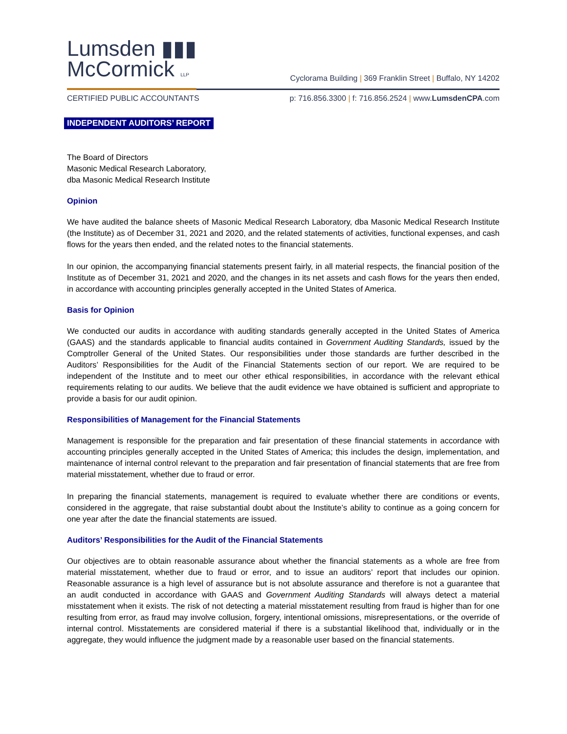Lumsden ▮▮▮
McCormick LLP
Cyclorama Building | 369 Franklin Street | Buffalo, NY 14202
CERTIFIED PUBLIC ACCOUNTANTS p: 716.856.3300 | f: 716.856.2524 | www.LumsdenCPA.com
INDEPENDENT AUDITORS’ REPORT
The Board of Directors
Masonic Medical Research Laboratory,
dba Masonic Medical Research Institute
Opinion
We have audited the balance sheets of Masonic Medical Research Laboratory, dba Masonic Medical Research Institute (the Institute) as of December 31, 2021 and 2020, and the related statements of activities, functional expenses, and cash flows for the years then ended, and the related notes to the financial statements.
In our opinion, the accompanying financial statements present fairly, in all material respects, the financial position of the Institute as of December 31, 2021 and 2020, and the changes in its net assets and cash flows for the years then ended, in accordance with accounting principles generally accepted in the United States of America.
Basis for Opinion
We conducted our audits in accordance with auditing standards generally accepted in the United States of America (GAAS) and the standards applicable to financial audits contained in Government Auditing Standards, issued by the Comptroller General of the United States. Our responsibilities under those standards are further described in the Auditors’ Responsibilities for the Audit of the Financial Statements section of our report. We are required to be independent of the Institute and to meet our other ethical responsibilities, in accordance with the relevant ethical requirements relating to our audits. We believe that the audit evidence we have obtained is sufficient and appropriate to provide a basis for our audit opinion.
Responsibilities of Management for the Financial Statements
Management is responsible for the preparation and fair presentation of these financial statements in accordance with accounting principles generally accepted in the United States of America; this includes the design, implementation, and maintenance of internal control relevant to the preparation and fair presentation of financial statements that are free from material misstatement, whether due to fraud or error.
In preparing the financial statements, management is required to evaluate whether there are conditions or events, considered in the aggregate, that raise substantial doubt about the Institute’s ability to continue as a going concern for one year after the date the financial statements are issued.
Auditors’ Responsibilities for the Audit of the Financial Statements
Our objectives are to obtain reasonable assurance about whether the financial statements as a whole are free from material misstatement, whether due to fraud or error, and to issue an auditors’ report that includes our opinion. Reasonable assurance is a high level of assurance but is not absolute assurance and therefore is not a guarantee that an audit conducted in accordance with GAAS and Government Auditing Standards will always detect a material misstatement when it exists. The risk of not detecting a material misstatement resulting from fraud is higher than for one resulting from error, as fraud may involve collusion, forgery, intentional omissions, misrepresentations, or the override of internal control. Misstatements are considered material if there is a substantial likelihood that, individually or in the aggregate, they would influence the judgment made by a reasonable user based on the financial statements.